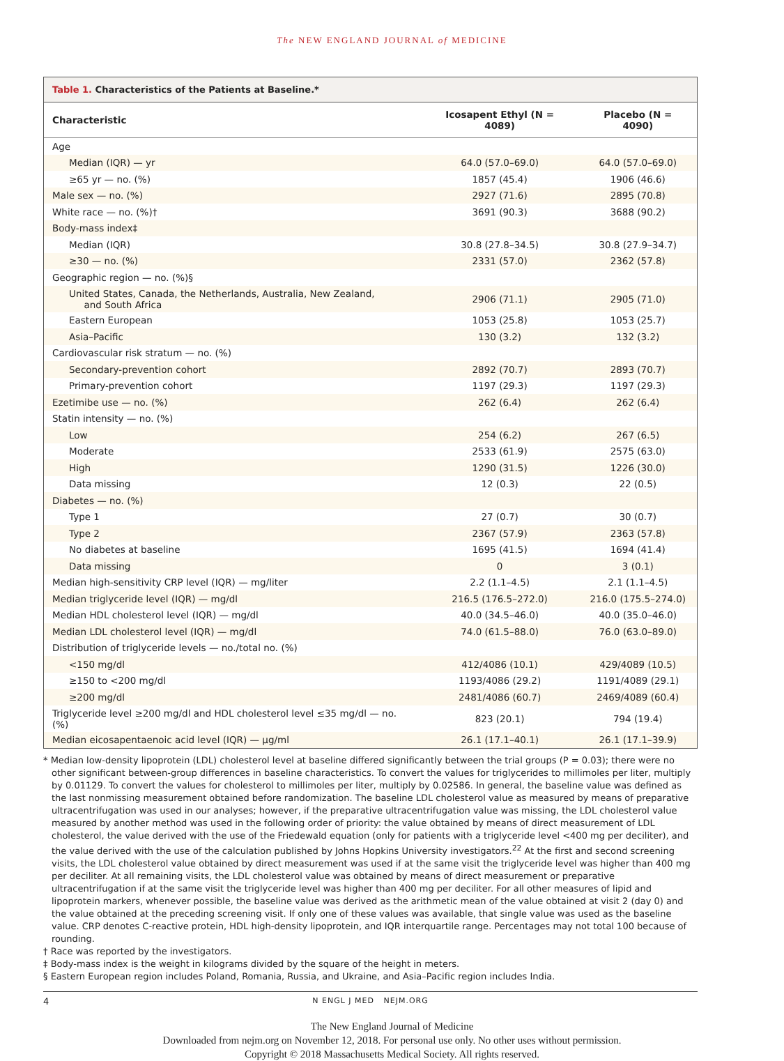The NEW ENGLAND JOURNAL of MEDICINE
Table 1. Characteristics of the Patients at Baseline.*
| Characteristic | Icosapent Ethyl (N = 4089) | Placebo (N = 4090) |
| --- | --- | --- |
| Age | | |
| Median (IQR) — yr | 64.0 (57.0–69.0) | 64.0 (57.0–69.0) |
| ≥65 yr — no. (%) | 1857 (45.4) | 1906 (46.6) |
| Male sex — no. (%) | 2927 (71.6) | 2895 (70.8) |
| White race — no. (%)† | 3691 (90.3) | 3688 (90.2) |
| Body-mass index‡ | | |
| Median (IQR) | 30.8 (27.8–34.5) | 30.8 (27.9–34.7) |
| ≥30 — no. (%) | 2331 (57.0) | 2362 (57.8) |
| Geographic region — no. (%)§ | | |
| United States, Canada, the Netherlands, Australia, New Zealand, and South Africa | 2906 (71.1) | 2905 (71.0) |
| Eastern European | 1053 (25.8) | 1053 (25.7) |
| Asia–Pacific | 130 (3.2) | 132 (3.2) |
| Cardiovascular risk stratum — no. (%) | | |
| Secondary-prevention cohort | 2892 (70.7) | 2893 (70.7) |
| Primary-prevention cohort | 1197 (29.3) | 1197 (29.3) |
| Ezetimibe use — no. (%) | 262 (6.4) | 262 (6.4) |
| Statin intensity — no. (%) | | |
| Low | 254 (6.2) | 267 (6.5) |
| Moderate | 2533 (61.9) | 2575 (63.0) |
| High | 1290 (31.5) | 1226 (30.0) |
| Data missing | 12 (0.3) | 22 (0.5) |
| Diabetes — no. (%) | | |
| Type 1 | 27 (0.7) | 30 (0.7) |
| Type 2 | 2367 (57.9) | 2363 (57.8) |
| No diabetes at baseline | 1695 (41.5) | 1694 (41.4) |
| Data missing | 0 | 3 (0.1) |
| Median high-sensitivity CRP level (IQR) — mg/liter | 2.2 (1.1–4.5) | 2.1 (1.1–4.5) |
| Median triglyceride level (IQR) — mg/dl | 216.5 (176.5–272.0) | 216.0 (175.5–274.0) |
| Median HDL cholesterol level (IQR) — mg/dl | 40.0 (34.5–46.0) | 40.0 (35.0–46.0) |
| Median LDL cholesterol level (IQR) — mg/dl | 74.0 (61.5–88.0) | 76.0 (63.0–89.0) |
| Distribution of triglyceride levels — no./total no. (%) | | |
| <150 mg/dl | 412/4086 (10.1) | 429/4089 (10.5) |
| ≥150 to <200 mg/dl | 1193/4086 (29.2) | 1191/4089 (29.1) |
| ≥200 mg/dl | 2481/4086 (60.7) | 2469/4089 (60.4) |
| Triglyceride level ≥200 mg/dl and HDL cholesterol level ≤35 mg/dl — no. (%) | 823 (20.1) | 794 (19.4) |
| Median eicosapentaenoic acid level (IQR) — μg/ml | 26.1 (17.1–40.1) | 26.1 (17.1–39.9) |
* Median low-density lipoprotein (LDL) cholesterol level at baseline differed significantly between the trial groups (P = 0.03); there were no other significant between-group differences in baseline characteristics. To convert the values for triglycerides to millimoles per liter, multiply by 0.01129. To convert the values for cholesterol to millimoles per liter, multiply by 0.02586. In general, the baseline value was defined as the last nonmissing measurement obtained before randomization. The baseline LDL cholesterol value as measured by means of preparative ultracentrifugation was used in our analyses; however, if the preparative ultracentrifugation value was missing, the LDL cholesterol value measured by another method was used in the following order of priority: the value obtained by means of direct measurement of LDL cholesterol, the value derived with the use of the Friedewald equation (only for patients with a triglyceride level <400 mg per deciliter), and the value derived with the use of the calculation published by Johns Hopkins University investigators.<sup>22</sup> At the first and second screening visits, the LDL cholesterol value obtained by direct measurement was used if at the same visit the triglyceride level was higher than 400 mg per deciliter. At all remaining visits, the LDL cholesterol value was obtained by means of direct measurement or preparative ultracentrifugation if at the same visit the triglyceride level was higher than 400 mg per deciliter. For all other measures of lipid and lipoprotein markers, whenever possible, the baseline value was derived as the arithmetic mean of the value obtained at visit 2 (day 0) and the value obtained at the preceding screening visit. If only one of these values was available, that single value was used as the baseline value. CRP denotes C-reactive protein, HDL high-density lipoprotein, and IQR interquartile range. Percentages may not total 100 because of rounding.
† Race was reported by the investigators.
‡ Body-mass index is the weight in kilograms divided by the square of the height in meters.
§ Eastern European region includes Poland, Romania, Russia, and Ukraine, and Asia–Pacific region includes India.
4 N ENGL J MED NEJM.ORG
The New England Journal of Medicine
Downloaded from nejm.org on November 12, 2018. For personal use only. No other uses without permission.
Copyright © 2018 Massachusetts Medical Society. All rights reserved.